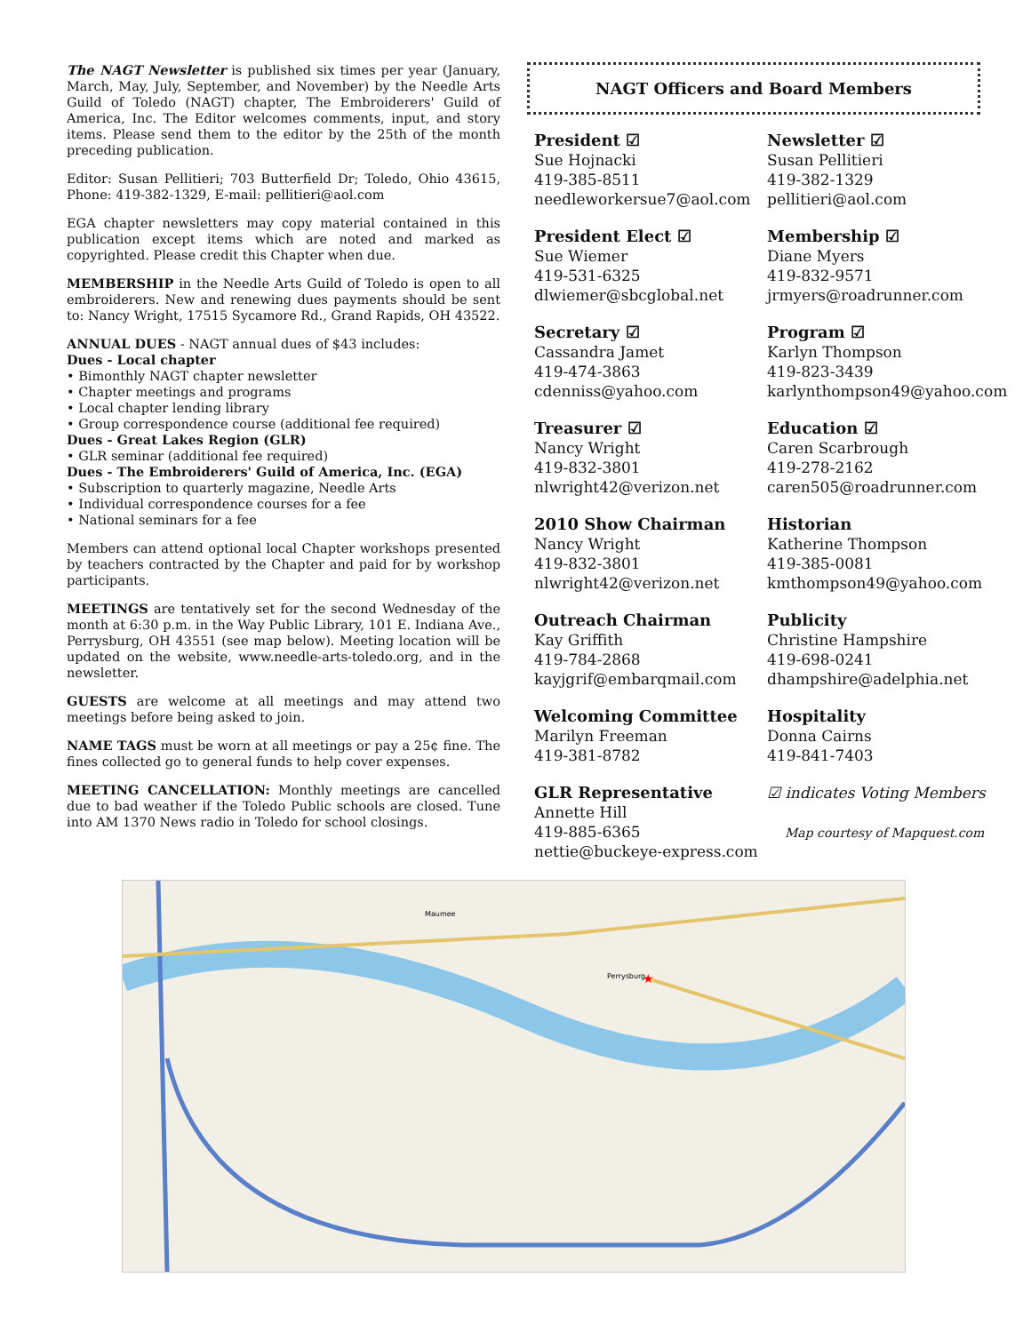The NAGT Newsletter is published six times per year (January, March, May, July, September, and November) by the Needle Arts Guild of Toledo (NAGT) chapter, The Embroiderers' Guild of America, Inc. The Editor welcomes comments, input, and story items. Please send them to the editor by the 25th of the month preceding publication.
Editor: Susan Pellitieri; 703 Butterfield Dr; Toledo, Ohio 43615, Phone: 419-382-1329, E-mail: pellitieri@aol.com
EGA chapter newsletters may copy material contained in this publication except items which are noted and marked as copyrighted. Please credit this Chapter when due.
MEMBERSHIP in the Needle Arts Guild of Toledo is open to all embroiderers. New and renewing dues payments should be sent to: Nancy Wright, 17515 Sycamore Rd., Grand Rapids, OH 43522.
ANNUAL DUES - NAGT annual dues of $43 includes:
Dues - Local chapter
• Bimonthly NAGT chapter newsletter
• Chapter meetings and programs
• Local chapter lending library
• Group correspondence course (additional fee required)
Dues - Great Lakes Region (GLR)
• GLR seminar (additional fee required)
Dues - The Embroiderers' Guild of America, Inc. (EGA)
• Subscription to quarterly magazine, Needle Arts
• Individual correspondence courses for a fee
• National seminars for a fee
Members can attend optional local Chapter workshops presented by teachers contracted by the Chapter and paid for by workshop participants.
MEETINGS are tentatively set for the second Wednesday of the month at 6:30 p.m. in the Way Public Library, 101 E. Indiana Ave., Perrysburg, OH 43551 (see map below). Meeting location will be updated on the website, www.needle-arts-toledo.org, and in the newsletter.
GUESTS are welcome at all meetings and may attend two meetings before being asked to join.
NAME TAGS must be worn at all meetings or pay a 25¢ fine. The fines collected go to general funds to help cover expenses.
MEETING CANCELLATION: Monthly meetings are cancelled due to bad weather if the Toledo Public schools are closed. Tune into AM 1370 News radio in Toledo for school closings.
NAGT Officers and Board Members
President ☑
Sue Hojnacki
419-385-8511
needleworkersue7@aol.com
Newsletter ☑
Susan Pellitieri
419-382-1329
pellitieri@aol.com
President Elect ☑
Sue Wiemer
419-531-6325
dlwiemer@sbcglobal.net
Membership ☑
Diane Myers
419-832-9571
jrmyers@roadrunner.com
Secretary ☑
Cassandra Jamet
419-474-3863
cdenniss@yahoo.com
Program ☑
Karlyn Thompson
419-823-3439
karlynthompson49@yahoo.com
Treasurer ☑
Nancy Wright
419-832-3801
nlwright42@verizon.net
Education ☑
Caren Scarbrough
419-278-2162
caren505@roadrunner.com
2010 Show Chairman
Nancy Wright
419-832-3801
nlwright42@verizon.net
Historian
Katherine Thompson
419-385-0081
kmthompson49@yahoo.com
Outreach Chairman
Kay Griffith
419-784-2868
kayjgrif@embarqmail.com
Publicity
Christine Hampshire
419-698-0241
dhampshire@adelphia.net
Welcoming Committee
Marilyn Freeman
419-381-8782
Hospitality
Donna Cairns
419-841-7403
GLR Representative
Annette Hill
419-885-6365
nettie@buckeye-express.com
☑ indicates Voting Members
Map courtesy of Mapquest.com
Perrysburg
Maumee
★